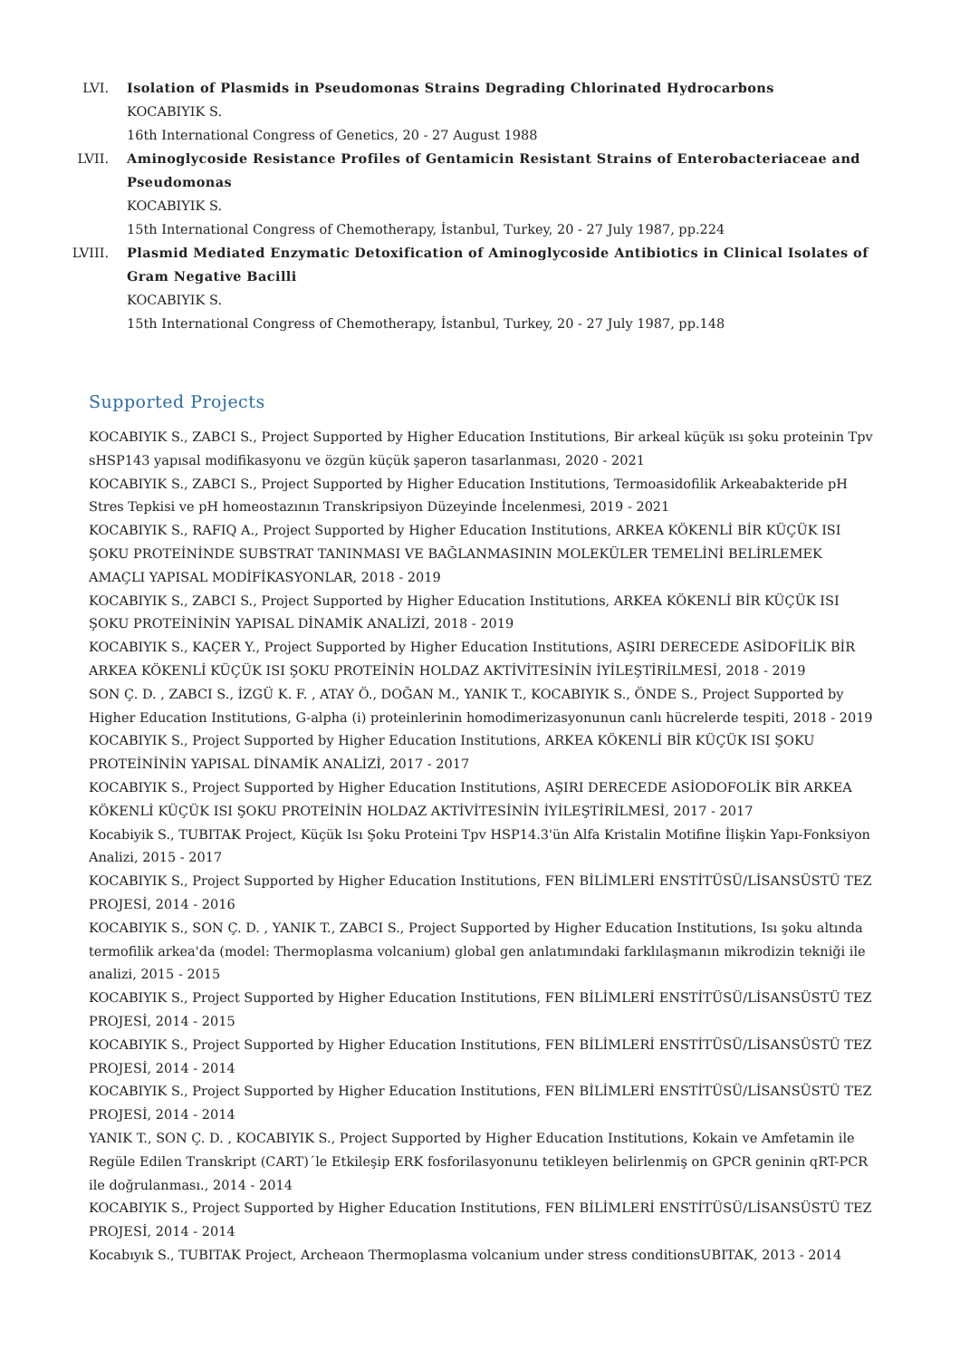LVI. Isolation of Plasmids in Pseudomonas Strains Degrading Chlorinated Hydrocarbons
KOCABIYIK S.
16th International Congress of Genetics, 20 - 27 August 1988
LVII.
Aminoglycoside Resistance Profiles of Gentamicin Resistant Strains of Enterobacteriaceae and Pseudomonas
KOCABIYIK S.
15th International Congress of Chemotherapy, İstanbul, Turkey, 20 - 27 July 1987, pp.224
LVIII.
Plasmid Mediated Enzymatic Detoxification of Aminoglycoside Antibiotics in Clinical Isolates of Gram Negative Bacilli
KOCABIYIK S.
15th International Congress of Chemotherapy, İstanbul, Turkey, 20 - 27 July 1987, pp.148
Supported Projects
KOCABIYIK S., ZABCI S., Project Supported by Higher Education Institutions, Bir arkeal küçük ısı şoku proteinin Tpv sHSP143 yapısal modifikasyonu ve özgün küçük şaperon tasarlanması, 2020 - 2021
KOCABIYIK S., ZABCI S., Project Supported by Higher Education Institutions, Termoasidofilik Arkeabakteride pH Stres Tepkisi ve pH homeostazının Transkripsiyon Düzeyinde İncelenmesi, 2019 - 2021
KOCABIYIK S., RAFIQ A., Project Supported by Higher Education Institutions, ARKEA KÖKENLİ BİR KÜÇÜK ISI ŞOKU PROTEİNİNDE SUBSTRAT TANINMASI VE BAĞLANMASININ MOLEKÜLER TEMELİNİ BELİRLEMEK AMAÇLI YAPISAL MODİFİKASYONLAR, 2018 - 2019
KOCABIYIK S., ZABCI S., Project Supported by Higher Education Institutions, ARKEA KÖKENLİ BİR KÜÇÜK ISI ŞOKU PROTEİNİNİN YAPISAL DİNAMİK ANALİZİ, 2018 - 2019
KOCABIYIK S., KAÇER Y., Project Supported by Higher Education Institutions, AŞIRI DERECEDE ASİDOFİLİK BİR ARKEA KÖKENLİ KÜÇÜK ISI ŞOKU PROTEİNİN HOLDAZ AKTİVİTESİNİN İYİLEŞTİRİLMESİ, 2018 - 2019
SON Ç. D. , ZABCI S., İZGÜ K. F. , ATAY Ö., DOĞAN M., YANIK T., KOCABIYIK S., ÖNDE S., Project Supported by Higher Education Institutions, G-alpha (i) proteinlerinin homodimerizasyonunun canlı hücrelerde tespiti, 2018 - 2019
KOCABIYIK S., Project Supported by Higher Education Institutions, ARKEA KÖKENLİ BİR KÜÇÜK ISI ŞOKU PROTEİNİNİN YAPISAL DİNAMİK ANALİZİ, 2017 - 2017
KOCABIYIK S., Project Supported by Higher Education Institutions, AŞIRI DERECEDE ASİODOFOLİK BİR ARKEA KÖKENLİ KÜÇÜK ISI ŞOKU PROTEİNİN HOLDAZ AKTİVİTESİNİN İYİLEŞTİRİLMESİ, 2017 - 2017
Kocabiyik S., TUBITAK Project, Küçük Isı Şoku Proteini Tpv HSP14.3'ün Alfa Kristalin Motifine İlişkin Yapı-Fonksiyon Analizi, 2015 - 2017
KOCABIYIK S., Project Supported by Higher Education Institutions, FEN BİLİMLERİ ENSTİTÜSÜ/LİSANSÜSTÜ TEZ PROJESİ, 2014 - 2016
KOCABIYIK S., SON Ç. D. , YANIK T., ZABCI S., Project Supported by Higher Education Institutions, Isı şoku altında termofilik arkea'da (model: Thermoplasma volcanium) global gen anlatımındaki farklılaşmanın mikrodizin tekniği ile analizi, 2015 - 2015
KOCABIYIK S., Project Supported by Higher Education Institutions, FEN BİLİMLERİ ENSTİTÜSÜ/LİSANSÜSTÜ TEZ PROJESİ, 2014 - 2015
KOCABIYIK S., Project Supported by Higher Education Institutions, FEN BİLİMLERİ ENSTİTÜSÜ/LİSANSÜSTÜ TEZ PROJESİ, 2014 - 2014
KOCABIYIK S., Project Supported by Higher Education Institutions, FEN BİLİMLERİ ENSTİTÜSÜ/LİSANSÜSTÜ TEZ PROJESİ, 2014 - 2014
YANIK T., SON Ç. D. , KOCABIYIK S., Project Supported by Higher Education Institutions, Kokain ve Amfetamin ile Regüle Edilen Transkript (CART)´le Etkileşip ERK fosforilasyonunu tetikleyen belirlenmiş on GPCR geninin qRT-PCR ile doğrulanması., 2014 - 2014
KOCABIYIK S., Project Supported by Higher Education Institutions, FEN BİLİMLERİ ENSTİTÜSÜ/LİSANSÜSTÜ TEZ PROJESİ, 2014 - 2014
Kocabıyık S., TUBITAK Project, Archeaon Thermoplasma volcanium under stress conditionsUBITAK, 2013 - 2014